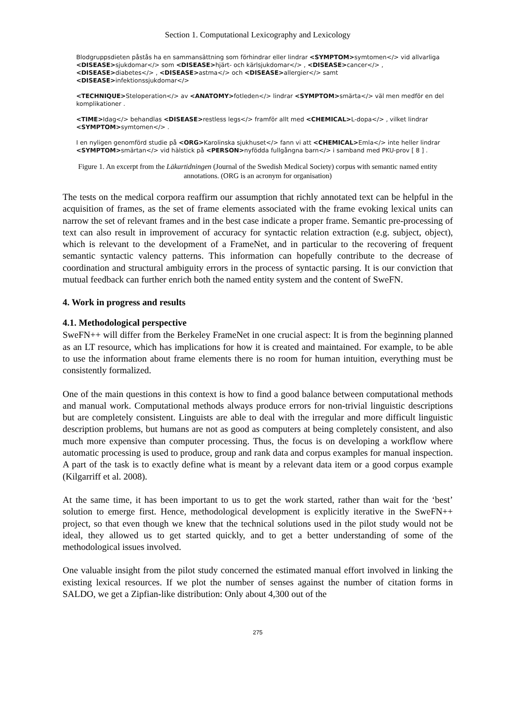Section 1. Computational Lexicography and Lexicology
Blodgruppsdieten påstås ha en sammansättning som förhindrar eller lindrar <SYMPTOM>symtomen</> vid allvarliga <DISEASE>sjukdomar</> som <DISEASE>hjärt- och kärlsjukdomar</> , <DISEASE>cancer</> , <DISEASE>diabetes</> , <DISEASE>astma</> och <DISEASE>allergier</> samt <DISEASE>infektionssjukdomar</>
<TECHNIQUE>Steloperation</> av <ANATOMY>fotleden</> lindrar <SYMPTOM>smärta</> väl men medför en del komplikationer .
<TIME>Idag</> behandlas <DISEASE>restless legs</> framför allt med <CHEMICAL>L-dopa</> , vilket lindrar <SYMPTOM>symtomen</> .
I en nyligen genomförd studie på <ORG>Karolinska sjukhuset</> fann vi att <CHEMICAL>Emla</> inte heller lindrar <SYMPTOM>smärtan</> vid hälstick på <PERSON>nyfödda fullgångna barn</> i samband med PKU-prov [ 8 ] .
Figure 1. An excerpt from the Läkartidningen (Journal of the Swedish Medical Society) corpus with semantic named entity annotations. (ORG is an acronym for organisation)
The tests on the medical corpora reaffirm our assumption that richly annotated text can be helpful in the acquisition of frames, as the set of frame elements associated with the frame evoking lexical units can narrow the set of relevant frames and in the best case indicate a proper frame. Semantic pre-processing of text can also result in improvement of accuracy for syntactic relation extraction (e.g. subject, object), which is relevant to the development of a FrameNet, and in particular to the recovering of frequent semantic syntactic valency patterns. This information can hopefully contribute to the decrease of coordination and structural ambiguity errors in the process of syntactic parsing. It is our conviction that mutual feedback can further enrich both the named entity system and the content of SweFN.
4. Work in progress and results
4.1. Methodological perspective
SweFN++ will differ from the Berkeley FrameNet in one crucial aspect: It is from the beginning planned as an LT resource, which has implications for how it is created and maintained. For example, to be able to use the information about frame elements there is no room for human intuition, everything must be consistently formalized.
One of the main questions in this context is how to find a good balance between computational methods and manual work. Computational methods always produce errors for non-trivial linguistic descriptions but are completely consistent. Linguists are able to deal with the irregular and more difficult linguistic description problems, but humans are not as good as computers at being completely consistent, and also much more expensive than computer processing. Thus, the focus is on developing a workflow where automatic processing is used to produce, group and rank data and corpus examples for manual inspection. A part of the task is to exactly define what is meant by a relevant data item or a good corpus example (Kilgarriff et al. 2008).
At the same time, it has been important to us to get the work started, rather than wait for the ‘best’ solution to emerge first. Hence, methodological development is explicitly iterative in the SweFN++ project, so that even though we knew that the technical solutions used in the pilot study would not be ideal, they allowed us to get started quickly, and to get a better understanding of some of the methodological issues involved.
One valuable insight from the pilot study concerned the estimated manual effort involved in linking the existing lexical resources. If we plot the number of senses against the number of citation forms in SALDO, we get a Zipfian-like distribution: Only about 4,300 out of the
275